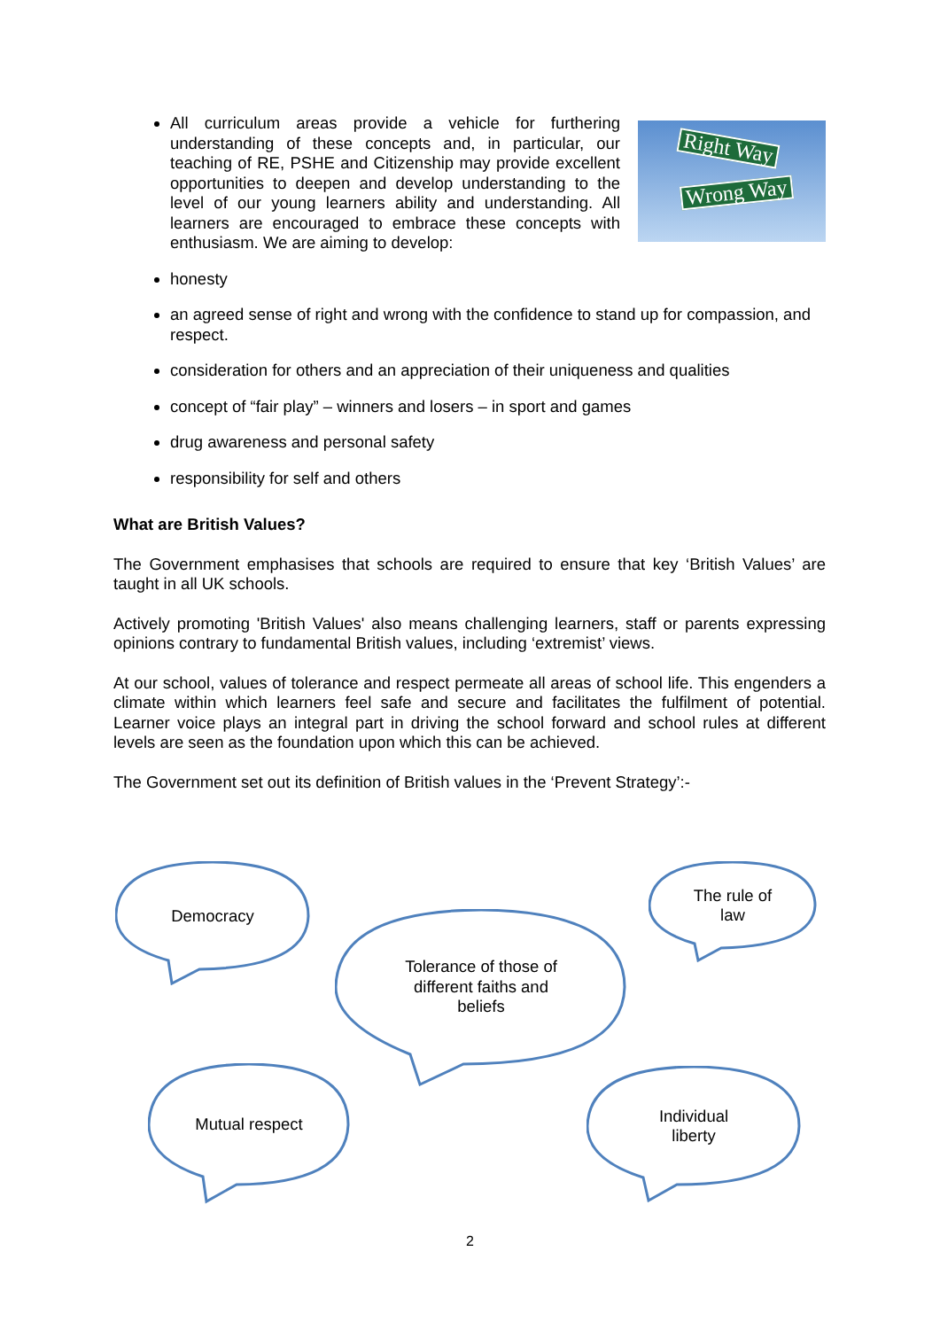Right Way
Wrong Way
All curriculum areas provide a vehicle for furthering understanding of these concepts and, in particular, our teaching of RE, PSHE and Citizenship may provide excellent opportunities to deepen and develop understanding to the level of our young learners ability and understanding. All learners are encouraged to embrace these concepts with enthusiasm. We are aiming to develop:
honesty
an agreed sense of right and wrong with the confidence to stand up for compassion, and respect.
consideration for others and an appreciation of their uniqueness and qualities
concept of “fair play” – winners and losers – in sport and games
drug awareness and personal safety
responsibility for self and others
What are British Values?
The Government emphasises that schools are required to ensure that key ‘British Values’ are taught in all UK schools.
Actively promoting 'British Values' also means challenging learners, staff or parents expressing opinions contrary to fundamental British values, including ‘extremist’ views.
At our school, values of tolerance and respect permeate all areas of school life. This engenders a climate within which learners feel safe and secure and facilitates the fulfilment of potential. Learner voice plays an integral part in driving the school forward and school rules at different levels are seen as the foundation upon which this can be achieved.
The Government set out its definition of British values in the ‘Prevent Strategy’:-
Democracy
Tolerance of those of
different faiths and
beliefs
The rule of
law
Mutual respect
Individual
liberty
2